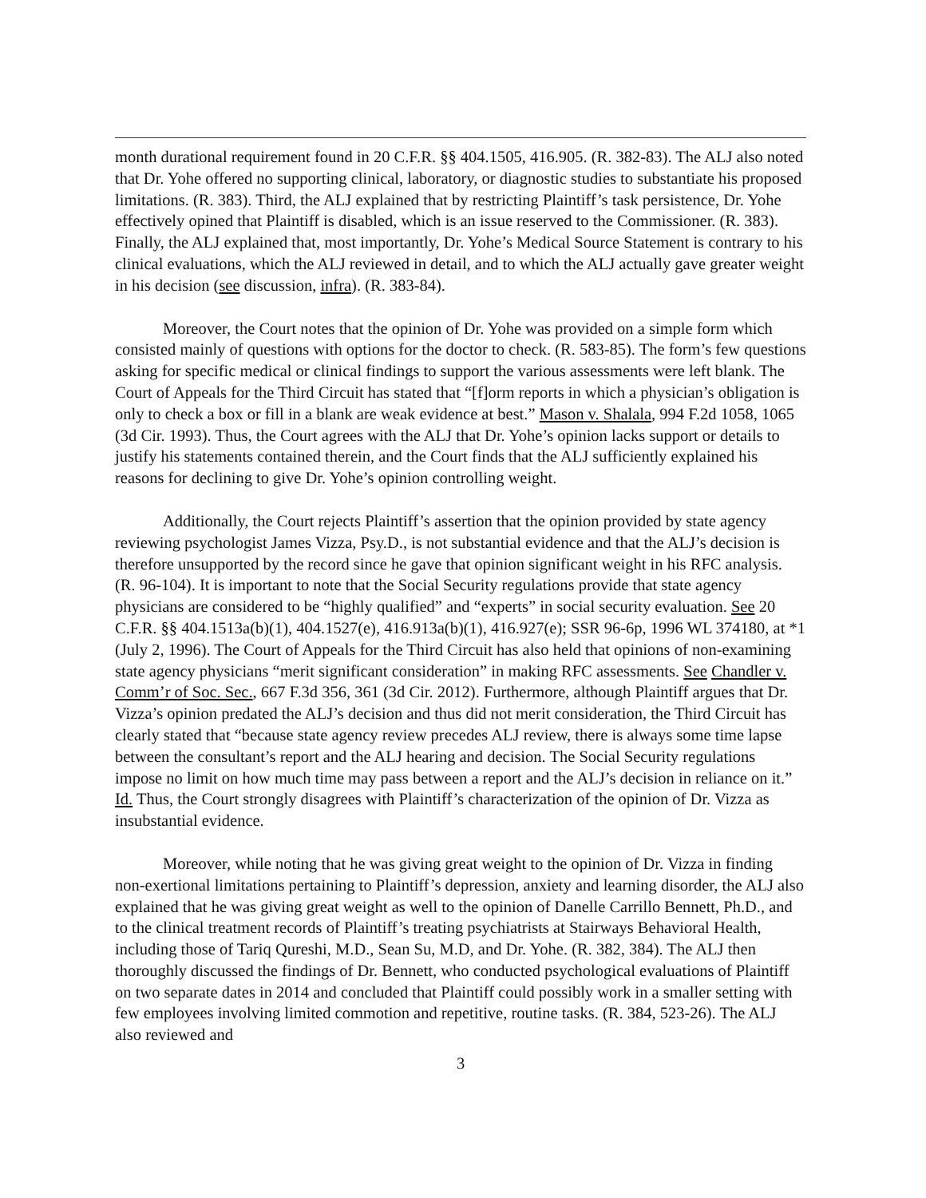month durational requirement found in 20 C.F.R. §§ 404.1505, 416.905. (R. 382-83). The ALJ also noted that Dr. Yohe offered no supporting clinical, laboratory, or diagnostic studies to substantiate his proposed limitations. (R. 383). Third, the ALJ explained that by restricting Plaintiff’s task persistence, Dr. Yohe effectively opined that Plaintiff is disabled, which is an issue reserved to the Commissioner. (R. 383). Finally, the ALJ explained that, most importantly, Dr. Yohe’s Medical Source Statement is contrary to his clinical evaluations, which the ALJ reviewed in detail, and to which the ALJ actually gave greater weight in his decision (see discussion, infra). (R. 383-84).
Moreover, the Court notes that the opinion of Dr. Yohe was provided on a simple form which consisted mainly of questions with options for the doctor to check. (R. 583-85). The form’s few questions asking for specific medical or clinical findings to support the various assessments were left blank. The Court of Appeals for the Third Circuit has stated that “[f]orm reports in which a physician’s obligation is only to check a box or fill in a blank are weak evidence at best.” Mason v. Shalala, 994 F.2d 1058, 1065 (3d Cir. 1993). Thus, the Court agrees with the ALJ that Dr. Yohe’s opinion lacks support or details to justify his statements contained therein, and the Court finds that the ALJ sufficiently explained his reasons for declining to give Dr. Yohe’s opinion controlling weight.
Additionally, the Court rejects Plaintiff’s assertion that the opinion provided by state agency reviewing psychologist James Vizza, Psy.D., is not substantial evidence and that the ALJ’s decision is therefore unsupported by the record since he gave that opinion significant weight in his RFC analysis. (R. 96-104). It is important to note that the Social Security regulations provide that state agency physicians are considered to be “highly qualified” and “experts” in social security evaluation. See 20 C.F.R. §§ 404.1513a(b)(1), 404.1527(e), 416.913a(b)(1), 416.927(e); SSR 96-6p, 1996 WL 374180, at *1 (July 2, 1996). The Court of Appeals for the Third Circuit has also held that opinions of non-examining state agency physicians “merit significant consideration” in making RFC assessments. See Chandler v. Comm’r of Soc. Sec., 667 F.3d 356, 361 (3d Cir. 2012). Furthermore, although Plaintiff argues that Dr. Vizza’s opinion predated the ALJ’s decision and thus did not merit consideration, the Third Circuit has clearly stated that “because state agency review precedes ALJ review, there is always some time lapse between the consultant’s report and the ALJ hearing and decision. The Social Security regulations impose no limit on how much time may pass between a report and the ALJ’s decision in reliance on it.” Id. Thus, the Court strongly disagrees with Plaintiff’s characterization of the opinion of Dr. Vizza as insubstantial evidence.
Moreover, while noting that he was giving great weight to the opinion of Dr. Vizza in finding non-exertional limitations pertaining to Plaintiff’s depression, anxiety and learning disorder, the ALJ also explained that he was giving great weight as well to the opinion of Danelle Carrillo Bennett, Ph.D., and to the clinical treatment records of Plaintiff’s treating psychiatrists at Stairways Behavioral Health, including those of Tariq Qureshi, M.D., Sean Su, M.D, and Dr. Yohe. (R. 382, 384). The ALJ then thoroughly discussed the findings of Dr. Bennett, who conducted psychological evaluations of Plaintiff on two separate dates in 2014 and concluded that Plaintiff could possibly work in a smaller setting with few employees involving limited commotion and repetitive, routine tasks. (R. 384, 523-26). The ALJ also reviewed and
3